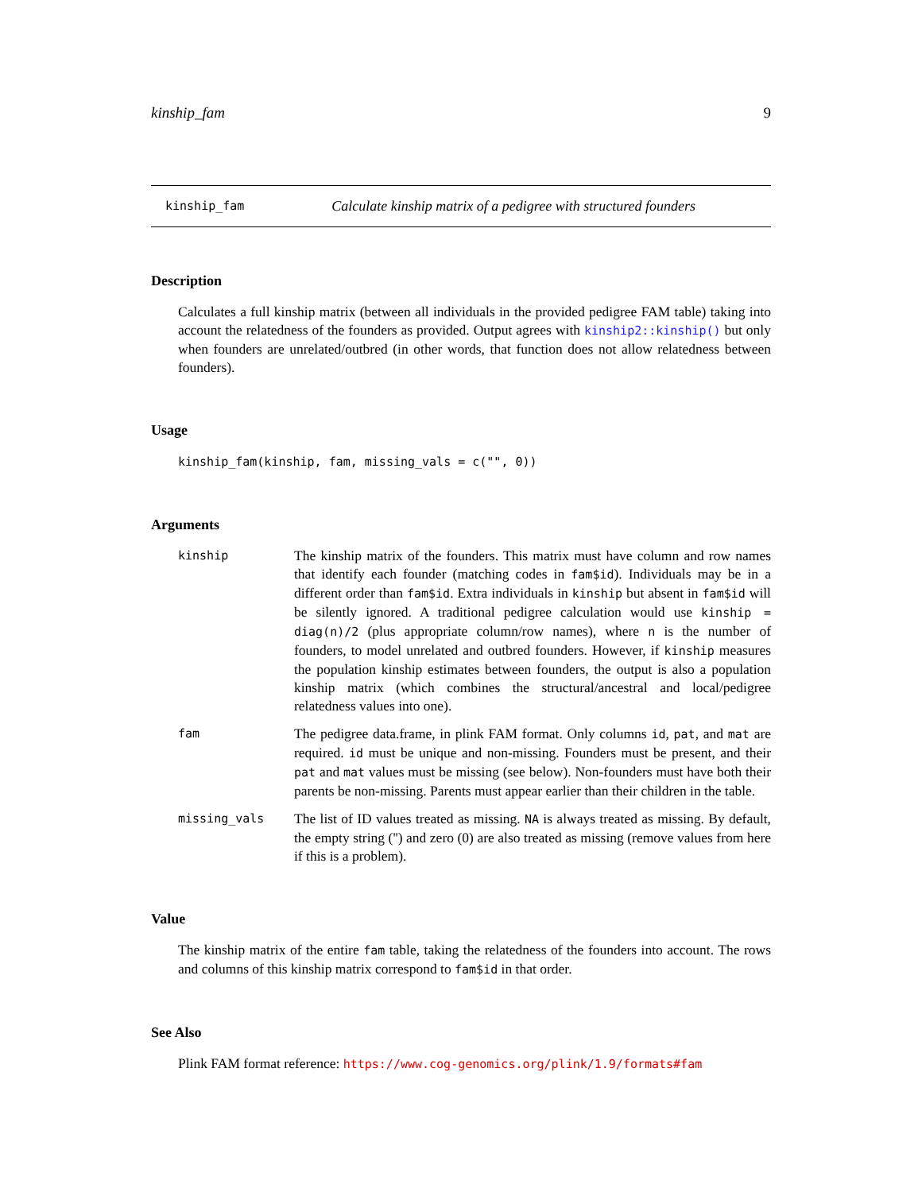kinship_fam 9
kinship_fam Calculate kinship matrix of a pedigree with structured founders
Description
Calculates a full kinship matrix (between all individuals in the provided pedigree FAM table) taking into account the relatedness of the founders as provided. Output agrees with kinship2::kinship() but only when founders are unrelated/outbred (in other words, that function does not allow relatedness between founders).
Usage
kinship_fam(kinship, fam, missing_vals = c("", 0))
Arguments
kinship
The kinship matrix of the founders. This matrix must have column and row names that identify each founder (matching codes in fam$id). Individuals may be in a different order than fam$id. Extra individuals in kinship but absent in fam$id will be silently ignored. A traditional pedigree calculation would use kinship = diag(n)/2 (plus appropriate column/row names), where n is the number of founders, to model unrelated and outbred founders. However, if kinship measures the population kinship estimates between founders, the output is also a population kinship matrix (which combines the structural/ancestral and local/pedigree relatedness values into one).
fam
The pedigree data.frame, in plink FAM format. Only columns id, pat, and mat are required. id must be unique and non-missing. Founders must be present, and their pat and mat values must be missing (see below). Non-founders must have both their parents be non-missing. Parents must appear earlier than their children in the table.
missing_vals
The list of ID values treated as missing. NA is always treated as missing. By default, the empty string ('') and zero (0) are also treated as missing (remove values from here if this is a problem).
Value
The kinship matrix of the entire fam table, taking the relatedness of the founders into account. The rows and columns of this kinship matrix correspond to fam$id in that order.
See Also
Plink FAM format reference: https://www.cog-genomics.org/plink/1.9/formats#fam